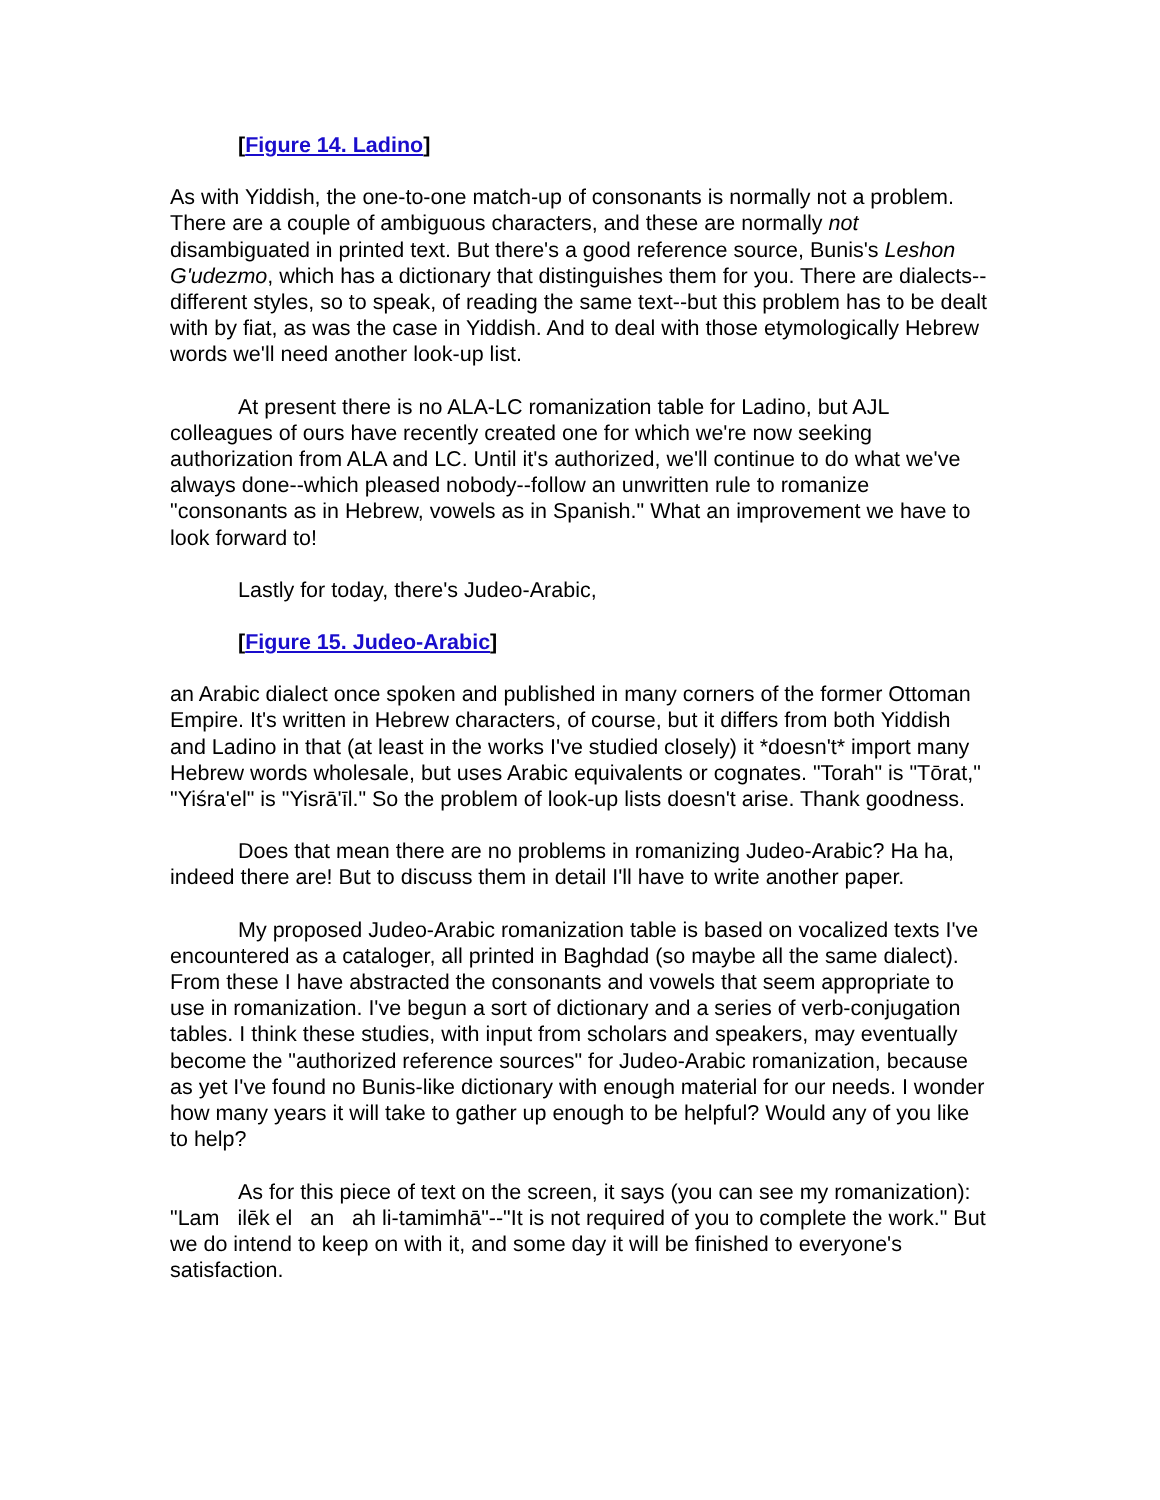[Figure 14. Ladino]
As with Yiddish, the one-to-one match-up of consonants is normally not a problem. There are a couple of ambiguous characters, and these are normally not disambiguated in printed text. But there's a good reference source, Bunis's Leshon G'udezmo, which has a dictionary that distinguishes them for you. There are dialects--different styles, so to speak, of reading the same text--but this problem has to be dealt with by fiat, as was the case in Yiddish. And to deal with those etymologically Hebrew words we'll need another look-up list.
At present there is no ALA-LC romanization table for Ladino, but AJL colleagues of ours have recently created one for which we're now seeking authorization from ALA and LC. Until it's authorized, we'll continue to do what we've always done--which pleased nobody--follow an unwritten rule to romanize "consonants as in Hebrew, vowels as in Spanish." What an improvement we have to look forward to!
Lastly for today, there's Judeo-Arabic,
[Figure 15. Judeo-Arabic]
an Arabic dialect once spoken and published in many corners of the former Ottoman Empire. It's written in Hebrew characters, of course, but it differs from both Yiddish and Ladino in that (at least in the works I've studied closely) it *doesn't* import many Hebrew words wholesale, but uses Arabic equivalents or cognates. "Torah" is "Tōrat," "Yiśra'el" is "Yisrā'īl." So the problem of look-up lists doesn't arise. Thank goodness.
Does that mean there are no problems in romanizing Judeo-Arabic? Ha ha, indeed there are! But to discuss them in detail I'll have to write another paper.
My proposed Judeo-Arabic romanization table is based on vocalized texts I've encountered as a cataloger, all printed in Baghdad (so maybe all the same dialect). From these I have abstracted the consonants and vowels that seem appropriate to use in romanization. I've begun a sort of dictionary and a series of verb-conjugation tables. I think these studies, with input from scholars and speakers, may eventually become the "authorized reference sources" for Judeo-Arabic romanization, because as yet I've found no Bunis-like dictionary with enough material for our needs. I wonder how many years it will take to gather up enough to be helpful? Would any of you like to help?
As for this piece of text on the screen, it says (you can see my romanization): "Lam ilēk el an ah li-tamimhā"--"It is not required of you to complete the work." But we do intend to keep on with it, and some day it will be finished to everyone's satisfaction.